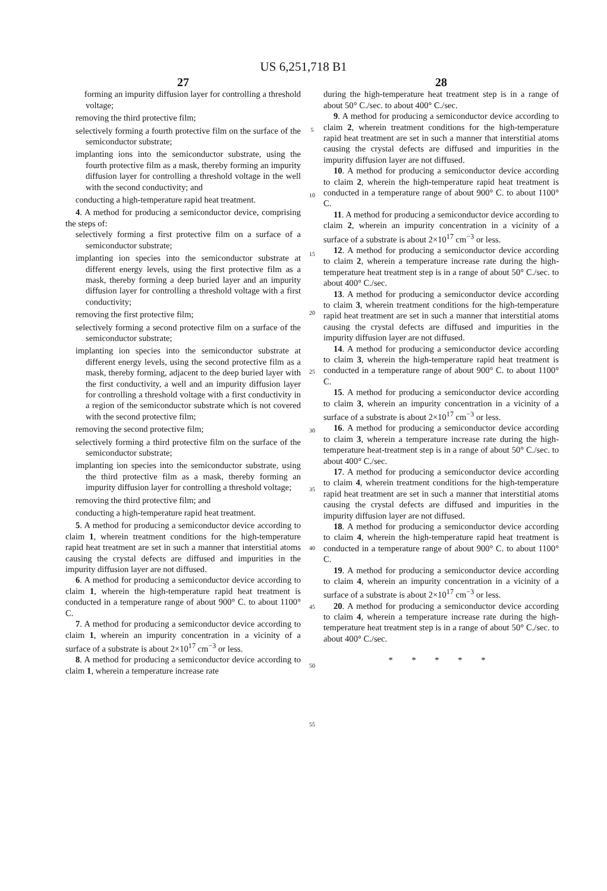US 6,251,718 B1
27
forming an impurity diffusion layer for controlling a threshold voltage;
removing the third protective film;
selectively forming a fourth protective film on the surface of the semiconductor substrate;
implanting ions into the semiconductor substrate, using the fourth protective film as a mask, thereby forming an impurity diffusion layer for controlling a threshold voltage in the well with the second conductivity; and
conducting a high-temperature rapid heat treatment.
4. A method for producing a semiconductor device, comprising the steps of:
selectively forming a first protective film on a surface of a semiconductor substrate;
implanting ion species into the semiconductor substrate at different energy levels, using the first protective film as a mask, thereby forming a deep buried layer and an impurity diffusion layer for controlling a threshold voltage with a first conductivity;
removing the first protective film;
selectively forming a second protective film on a surface of the semiconductor substrate;
implanting ion species into the semiconductor substrate at different energy levels, using the second protective film as a mask, thereby forming, adjacent to the deep buried layer with the first conductivity, a well and an impurity diffusion layer for controlling a threshold voltage with a first conductivity in a region of the semiconductor substrate which is not covered with the second protective film;
removing the second protective film;
selectively forming a third protective film on the surface of the semiconductor substrate;
implanting ion species into the semiconductor substrate, using the third protective film as a mask, thereby forming an impurity diffusion layer for controlling a threshold voltage;
removing the third protective film; and
conducting a high-temperature rapid heat treatment.
5. A method for producing a semiconductor device according to claim 1, wherein treatment conditions for the high-temperature rapid heat treatment are set in such a manner that interstitial atoms causing the crystal defects are diffused and impurities in the impurity diffusion layer are not diffused.
6. A method for producing a semiconductor device according to claim 1, wherein the high-temperature rapid heat treatment is conducted in a temperature range of about 900° C. to about 1100° C.
7. A method for producing a semiconductor device according to claim 1, wherein an impurity concentration in a vicinity of a surface of a substrate is about 2×10<sup>17</sup> cm<sup>−3</sup> or less.
8. A method for producing a semiconductor device according to claim 1, wherein a temperature increase rate
5
10
15
20
25
30
35
40
45
50
55
28
during the high-temperature heat treatment step is in a range of about 50° C./sec. to about 400° C./sec.
9. A method for producing a semiconductor device according to claim 2, wherein treatment conditions for the high-temperature rapid heat treatment are set in such a manner that interstitial atoms causing the crystal defects are diffused and impurities in the impurity diffusion layer are not diffused.
10. A method for producing a semiconductor device according to claim 2, wherein the high-temperature rapid heat treatment is conducted in a temperature range of about 900° C. to about 1100° C.
11. A method for producing a semiconductor device according to claim 2, wherein an impurity concentration in a vicinity of a surface of a substrate is about 2×10<sup>17</sup> cm<sup>−3</sup> or less.
12. A method for producing a semiconductor device according to claim 2, wherein a temperature increase rate during the high-temperature heat treatment step is in a range of about 50° C./sec. to about 400° C./sec.
13. A method for producing a semiconductor device according to claim 3, wherein treatment conditions for the high-temperature rapid heat treatment are set in such a manner that interstitial atoms causing the crystal defects are diffused and impurities in the impurity diffusion layer are not diffused.
14. A method for producing a semiconductor device according to claim 3, wherein the high-temperature rapid heat treatment is conducted in a temperature range of about 900° C. to about 1100° C.
15. A method for producing a semiconductor device according to claim 3, wherein an impurity concentration in a vicinity of a surface of a substrate is about 2×10<sup>17</sup> cm<sup>−3</sup> or less.
16. A method for producing a semiconductor device according to claim 3, wherein a temperature increase rate during the high-temperature heat-treatment step is in a range of about 50° C./sec. to about 400° C./sec.
17. A method for producing a semiconductor device according to claim 4, wherein treatment conditions for the high-temperature rapid heat treatment are set in such a manner that interstitial atoms causing the crystal defects are diffused and impurities in the impurity diffusion layer are not diffused.
18. A method for producing a semiconductor device according to claim 4, wherein the high-temperature rapid heat treatment is conducted in a temperature range of about 900° C. to about 1100° C.
19. A method for producing a semiconductor device according to claim 4, wherein an impurity concentration in a vicinity of a surface of a substrate is about 2×10<sup>17</sup> cm<sup>−3</sup> or less.
20. A method for producing a semiconductor device according to claim 4, wherein a temperature increase rate during the high-temperature heat treatment step is in a range of about 50° C./sec. to about 400° C./sec.
* * * * *